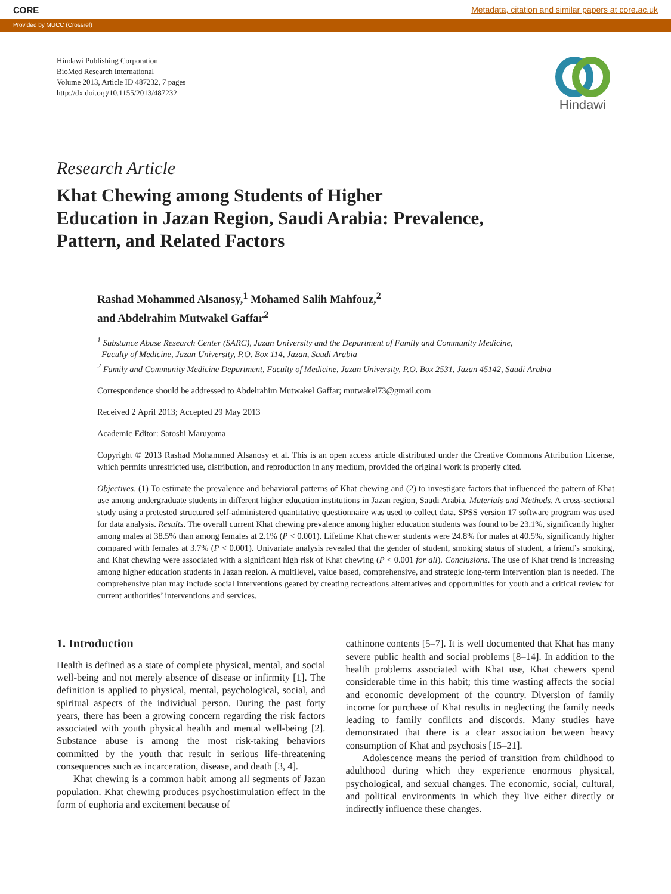CORE Metadata, citation and similar papers at core.ac.uk
Provided by MUCC (Crossref)
Hindawi Publishing Corporation
BioMed Research International
Volume 2013, Article ID 487232, 7 pages
http://dx.doi.org/10.1155/2013/487232
Hindawi
Research Article
Khat Chewing among Students of Higher
Education in Jazan Region, Saudi Arabia: Prevalence,
Pattern, and Related Factors
Rashad Mohammed Alsanosy,<sup>1</sup> Mohamed Salih Mahfouz,<sup>2</sup>
and Abdelrahim Mutwakel Gaffar<sup>2</sup>
<sup>1</sup> Substance Abuse Research Center (SARC), Jazan University and the Department of Family and Community Medicine,
Faculty of Medicine, Jazan University, P.O. Box 114, Jazan, Saudi Arabia
<sup>2</sup> Family and Community Medicine Department, Faculty of Medicine, Jazan University, P.O. Box 2531, Jazan 45142, Saudi Arabia
Correspondence should be addressed to Abdelrahim Mutwakel Gaffar; mutwakel73@gmail.com
Received 2 April 2013; Accepted 29 May 2013
Academic Editor: Satoshi Maruyama
Copyright © 2013 Rashad Mohammed Alsanosy et al. This is an open access article distributed under the Creative Commons Attribution License, which permits unrestricted use, distribution, and reproduction in any medium, provided the original work is properly cited.
Objectives. (1) To estimate the prevalence and behavioral patterns of Khat chewing and (2) to investigate factors that influenced the pattern of Khat use among undergraduate students in different higher education institutions in Jazan region, Saudi Arabia. Materials and Methods. A cross-sectional study using a pretested structured self-administered quantitative questionnaire was used to collect data. SPSS version 17 software program was used for data analysis. Results. The overall current Khat chewing prevalence among higher education students was found to be 23.1%, significantly higher among males at 38.5% than among females at 2.1% (P < 0.001). Lifetime Khat chewer students were 24.8% for males at 40.5%, significantly higher compared with females at 3.7% (P < 0.001). Univariate analysis revealed that the gender of student, smoking status of student, a friend’s smoking, and Khat chewing were associated with a significant high risk of Khat chewing (P < 0.001 for all). Conclusions. The use of Khat trend is increasing among higher education students in Jazan region. A multilevel, value based, comprehensive, and strategic long-term intervention plan is needed. The comprehensive plan may include social interventions geared by creating recreations alternatives and opportunities for youth and a critical review for current authorities’ interventions and services.
1. Introduction
Health is defined as a state of complete physical, mental, and social well-being and not merely absence of disease or infirmity [1]. The definition is applied to physical, mental, psychological, social, and spiritual aspects of the individual person. During the past forty years, there has been a growing concern regarding the risk factors associated with youth physical health and mental well-being [2]. Substance abuse is among the most risk-taking behaviors committed by the youth that result in serious life-threatening consequences such as incarceration, disease, and death [3, 4].
Khat chewing is a common habit among all segments of Jazan population. Khat chewing produces psychostimulation effect in the form of euphoria and excitement because of
cathinone contents [5–7]. It is well documented that Khat has many severe public health and social problems [8–14]. In addition to the health problems associated with Khat use, Khat chewers spend considerable time in this habit; this time wasting affects the social and economic development of the country. Diversion of family income for purchase of Khat results in neglecting the family needs leading to family conflicts and discords. Many studies have demonstrated that there is a clear association between heavy consumption of Khat and psychosis [15–21].
Adolescence means the period of transition from childhood to adulthood during which they experience enormous physical, psychological, and sexual changes. The economic, social, cultural, and political environments in which they live either directly or indirectly influence these changes.